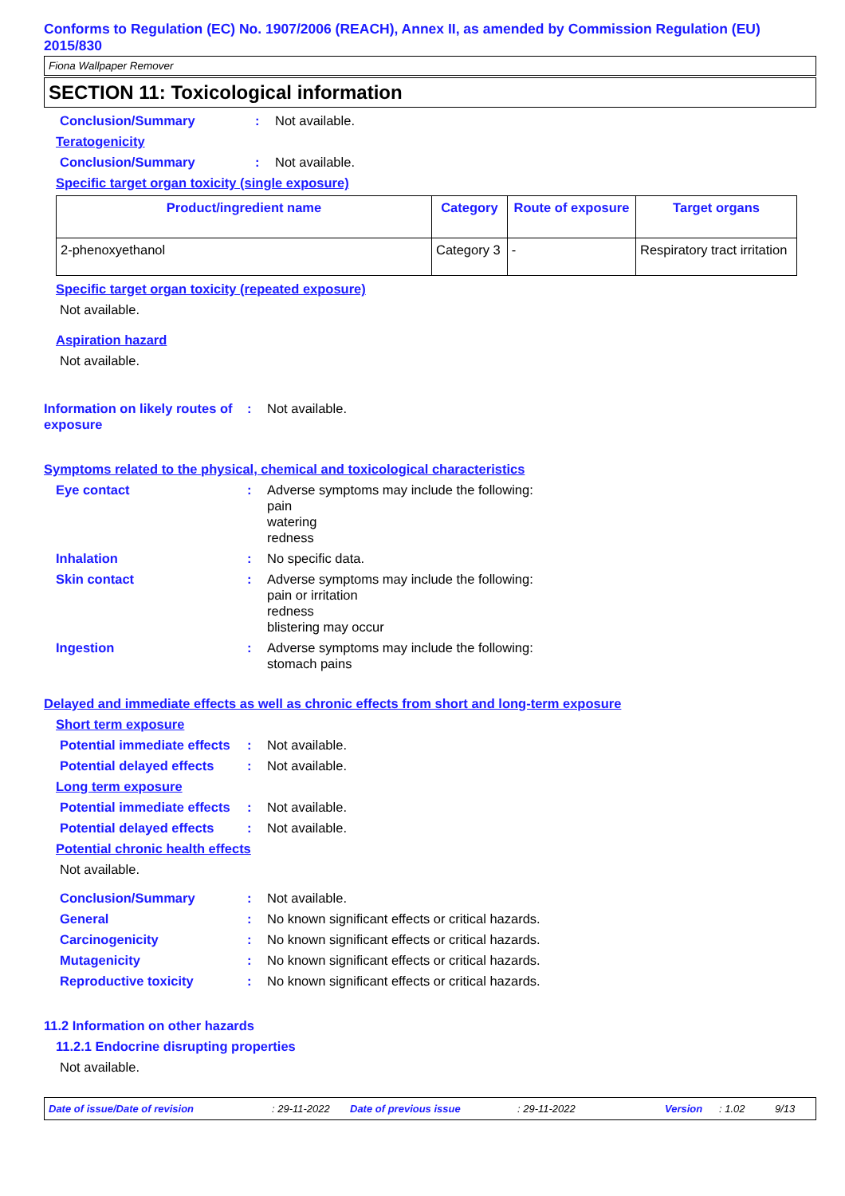Conforms to Regulation (EC) No. 1907/2006 (REACH), Annex II, as amended by Commission Regulation (EU) 2015/830
Fiona Wallpaper Remover
SECTION 11: Toxicological information
Conclusion/Summary : Not available.
Teratogenicity
Conclusion/Summary : Not available.
Specific target organ toxicity (single exposure)
| Product/ingredient name | Category | Route of exposure | Target organs |
| --- | --- | --- | --- |
| 2-phenoxyethanol | Category 3 | - | Respiratory tract irritation |
Specific target organ toxicity (repeated exposure)
Not available.
Aspiration hazard
Not available.
Information on likely routes of exposure
: Not available.
Symptoms related to the physical, chemical and toxicological characteristics
Eye contact : Adverse symptoms may include the following:
pain
watering
redness
Inhalation : No specific data.
Skin contact : Adverse symptoms may include the following:
pain or irritation
redness
blistering may occur
Ingestion : Adverse symptoms may include the following:
stomach pains
Delayed and immediate effects as well as chronic effects from short and long-term exposure
Short term exposure
Potential immediate effects
: Not available.
Potential delayed effects
: Not available.
Long term exposure
Potential immediate effects
: Not available.
Potential delayed effects
: Not available.
Potential chronic health effects
Not available.
Conclusion/Summary : Not available.
General : No known significant effects or critical hazards.
Carcinogenicity : No known significant effects or critical hazards.
Mutagenicity : No known significant effects or critical hazards.
Reproductive toxicity : No known significant effects or critical hazards.
11.2 Information on other hazards
11.2.1 Endocrine disrupting properties
Not available.
Date of issue/Date of revision: 29-11-2022 Date of previous issue: 29-11-2022 Version: 1.02 9/13